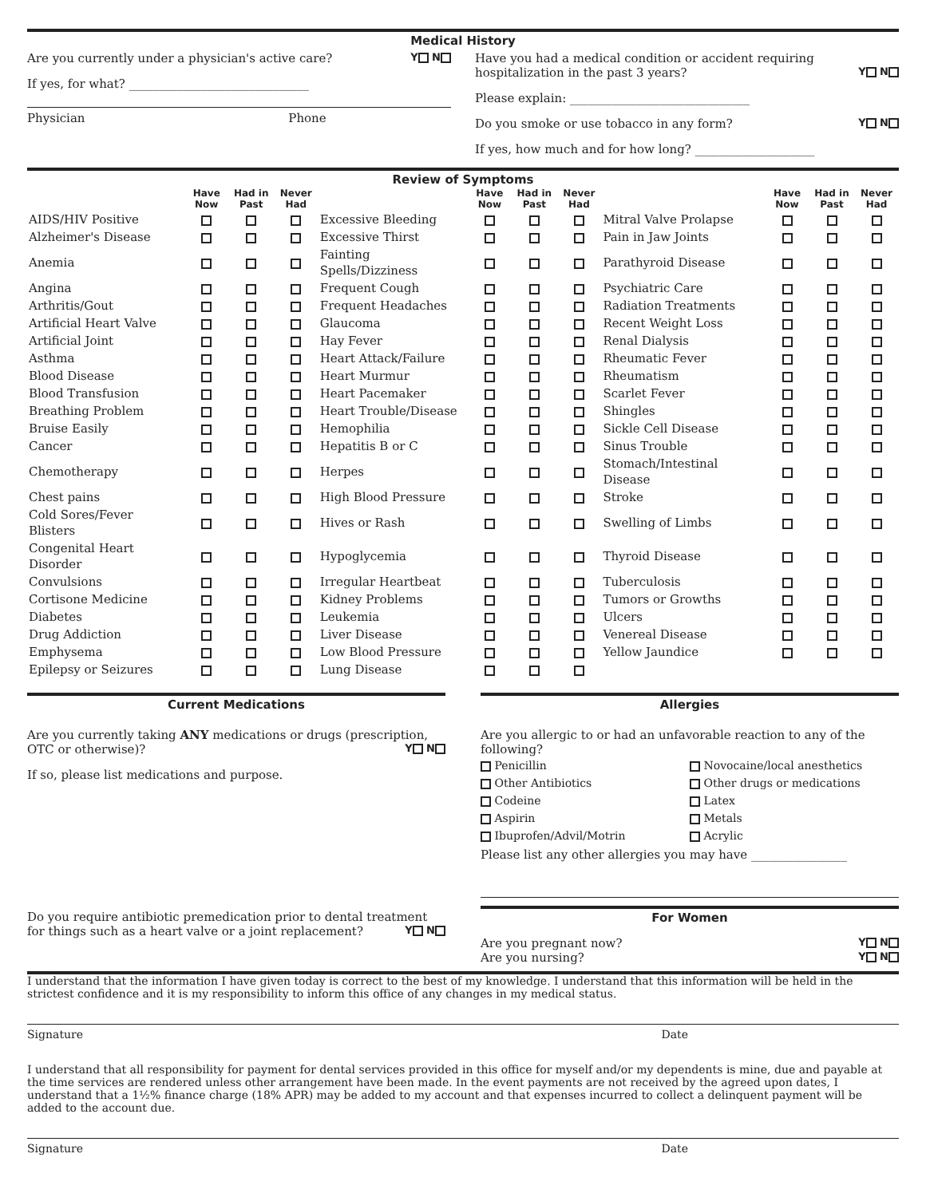Medical History
Are you currently under a physician's active care? Y N
If yes, for what? ______________________________
Physician Phone
Have you had a medical condition or accident requiring hospitalization in the past 3 years? Y N
Please explain: ______________________________
Do you smoke or use tobacco in any form? Y N
If yes, how much and for how long? ____________________
Review of Symptoms
| | Have Now | Had in Past | Never Had | | Have Now | Had in Past | Never Had | | Have Now | Had in Past | Never Had |
| --- | --- | --- | --- | --- | --- | --- | --- | --- | --- | --- | --- |
| AIDS/HIV Positive | | | | Excessive Bleeding | | | | Mitral Valve Prolapse | | | |
| Alzheimer's Disease | | | | Excessive Thirst | | | | Pain in Jaw Joints | | | |
| Anemia | | | | Fainting Spells/Dizziness | | | | Parathyroid Disease | | | |
| Angina | | | | Frequent Cough | | | | Psychiatric Care | | | |
| Arthritis/Gout | | | | Frequent Headaches | | | | Radiation Treatments | | | |
| Artificial Heart Valve | | | | Glaucoma | | | | Recent Weight Loss | | | |
| Artificial Joint | | | | Hay Fever | | | | Renal Dialysis | | | |
| Asthma | | | | Heart Attack/Failure | | | | Rheumatic Fever | | | |
| Blood Disease | | | | Heart Murmur | | | | Rheumatism | | | |
| Blood Transfusion | | | | Heart Pacemaker | | | | Scarlet Fever | | | |
| Breathing Problem | | | | Heart Trouble/Disease | | | | Shingles | | | |
| Bruise Easily | | | | Hemophilia | | | | Sickle Cell Disease | | | |
| Cancer | | | | Hepatitis B or C | | | | Sinus Trouble | | | |
| Chemotherapy | | | | Herpes | | | | Stomach/Intestinal Disease | | | |
| Chest pains | | | | High Blood Pressure | | | | Stroke | | | |
| Cold Sores/Fever Blisters | | | | Hives or Rash | | | | Swelling of Limbs | | | |
| Congenital Heart Disorder | | | | Hypoglycemia | | | | Thyroid Disease | | | |
| Convulsions | | | | Irregular Heartbeat | | | | Tuberculosis | | | |
| Cortisone Medicine | | | | Kidney Problems | | | | Tumors or Growths | | | |
| Diabetes | | | | Leukemia | | | | Ulcers | | | |
| Drug Addiction | | | | Liver Disease | | | | Venereal Disease | | | |
| Emphysema | | | | Low Blood Pressure | | | | Yellow Jaundice | | | |
| Epilepsy or Seizures | | | | Lung Disease | | | | | | | |
Current Medications
Are you currently taking ANY medications or drugs (prescription, OTC or otherwise)? Y N
If so, please list medications and purpose.
Do you require antibiotic premedication prior to dental treatment for things such as a heart valve or a joint replacement? Y N
Allergies
Are you allergic to or had an unfavorable reaction to any of the following?
Penicillin
Other Antibiotics
Codeine
Aspirin
Ibuprofen/Advil/Motrin
Novocaine/local anesthetics
Other drugs or medications
Latex
Metals
Acrylic
Please list any other allergies you may have ________________
For Women
Are you pregnant now? Y N
Are you nursing? Y N
I understand that the information I have given today is correct to the best of my knowledge. I understand that this information will be held in the strictest confidence and it is my responsibility to inform this office of any changes in my medical status.
Signature Date
I understand that all responsibility for payment for dental services provided in this office for myself and/or my dependents is mine, due and payable at the time services are rendered unless other arrangement have been made. In the event payments are not received by the agreed upon dates, I understand that a 1½% finance charge (18% APR) may be added to my account and that expenses incurred to collect a delinquent payment will be added to the account due.
Signature Date